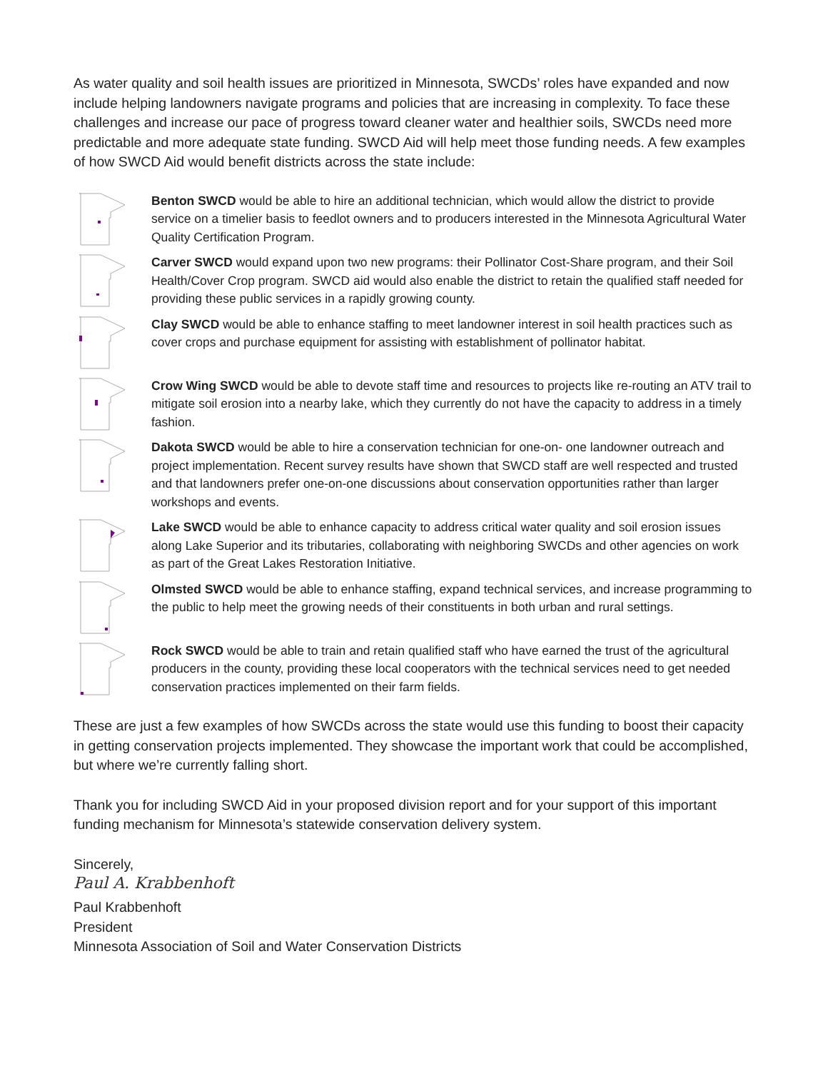As water quality and soil health issues are prioritized in Minnesota, SWCDs’ roles have expanded and now include helping landowners navigate programs and policies that are increasing in complexity. To face these challenges and increase our pace of progress toward cleaner water and healthier soils, SWCDs need more predictable and more adequate state funding. SWCD Aid will help meet those funding needs. A few examples of how SWCD Aid would benefit districts across the state include:
Benton SWCD would be able to hire an additional technician, which would allow the district to provide service on a timelier basis to feedlot owners and to producers interested in the Minnesota Agricultural Water Quality Certification Program.
Carver SWCD would expand upon two new programs: their Pollinator Cost-Share program, and their Soil Health/Cover Crop program. SWCD aid would also enable the district to retain the qualified staff needed for providing these public services in a rapidly growing county.
Clay SWCD would be able to enhance staffing to meet landowner interest in soil health practices such as cover crops and purchase equipment for assisting with establishment of pollinator habitat.
Crow Wing SWCD would be able to devote staff time and resources to projects like re-routing an ATV trail to mitigate soil erosion into a nearby lake, which they currently do not have the capacity to address in a timely fashion.
Dakota SWCD would be able to hire a conservation technician for one-on- one landowner outreach and project implementation. Recent survey results have shown that SWCD staff are well respected and trusted and that landowners prefer one-on-one discussions about conservation opportunities rather than larger workshops and events.
Lake SWCD would be able to enhance capacity to address critical water quality and soil erosion issues along Lake Superior and its tributaries, collaborating with neighboring SWCDs and other agencies on work as part of the Great Lakes Restoration Initiative.
Olmsted SWCD would be able to enhance staffing, expand technical services, and increase programming to the public to help meet the growing needs of their constituents in both urban and rural settings.
Rock SWCD would be able to train and retain qualified staff who have earned the trust of the agricultural producers in the county, providing these local cooperators with the technical services need to get needed conservation practices implemented on their farm fields.
These are just a few examples of how SWCDs across the state would use this funding to boost their capacity in getting conservation projects implemented. They showcase the important work that could be accomplished, but where we’re currently falling short.
Thank you for including SWCD Aid in your proposed division report and for your support of this important funding mechanism for Minnesota’s statewide conservation delivery system.
Sincerely,
Paul A. Krabbenhoft
Paul Krabbenhoft
President
Minnesota Association of Soil and Water Conservation Districts